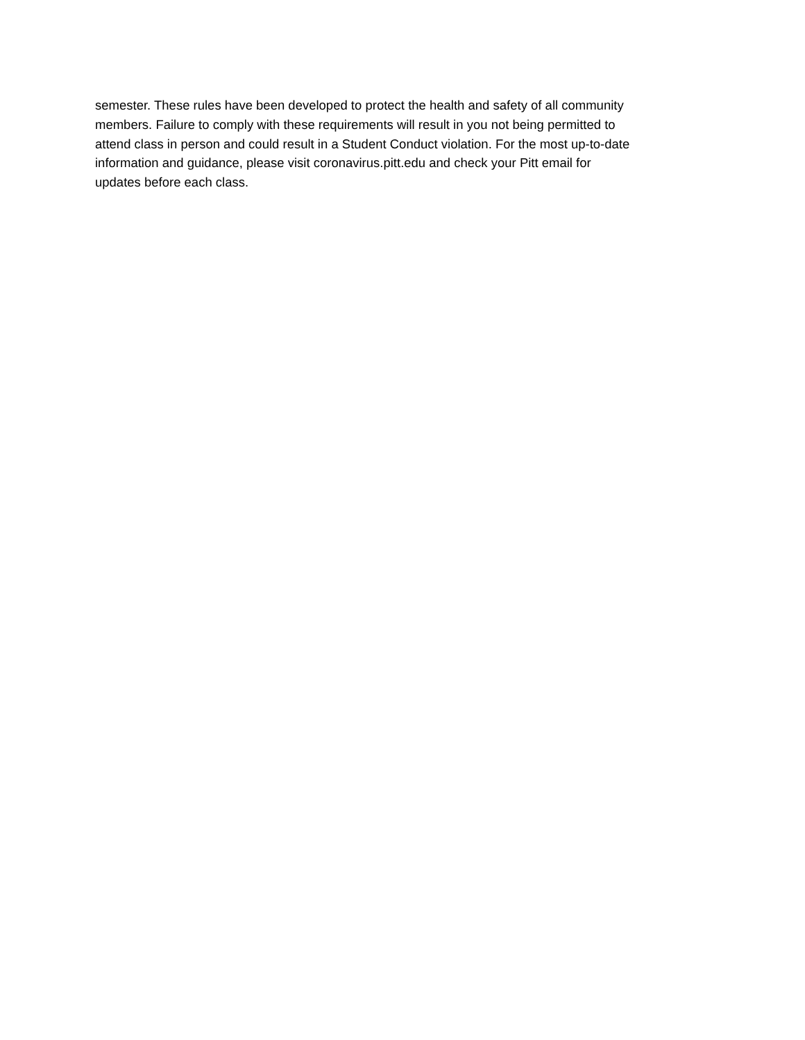semester. These rules have been developed to protect the health and safety of all community
members. Failure to comply with these requirements will result in you not being permitted to
attend class in person and could result in a Student Conduct violation. For the most up-to-date
information and guidance, please visit coronavirus.pitt.edu and check your Pitt email for
updates before each class.